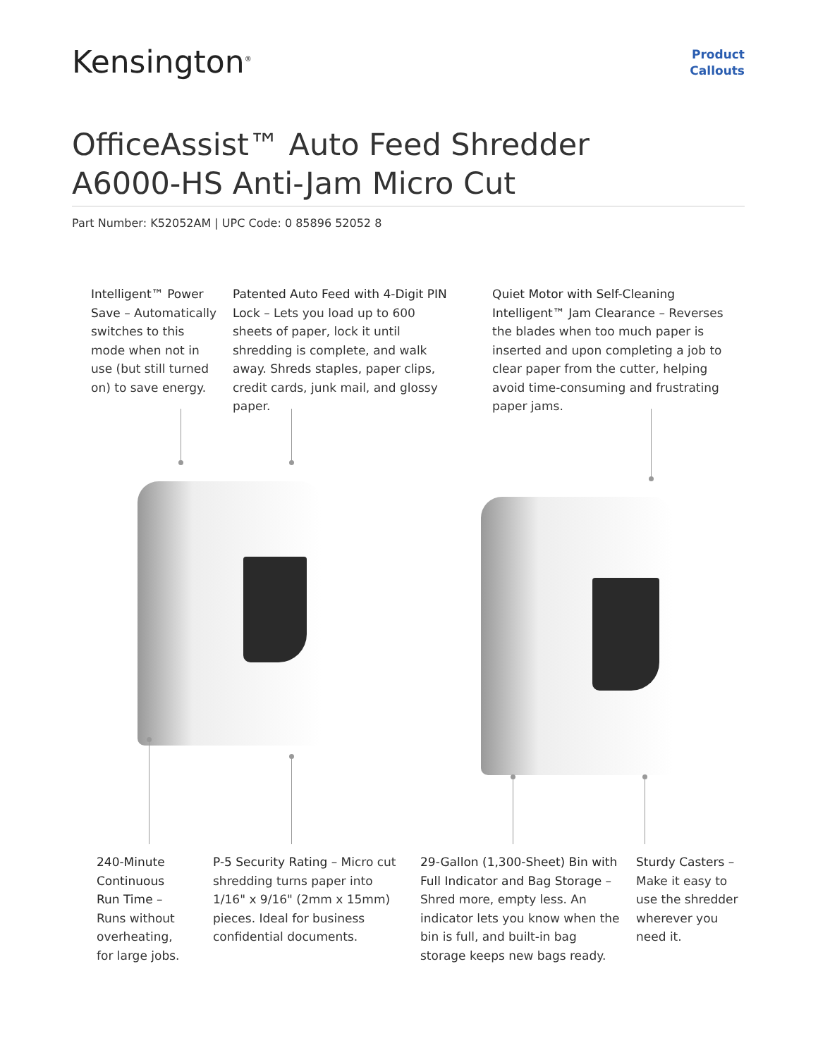Kensington<sup>®</sup>
Product
Callouts
OfficeAssist™ Auto Feed Shredder
A6000-HS Anti-Jam Micro Cut
Part Number: K52052AM | UPC Code: 0 85896 52052 8
Intelligent™ Power Save – Automatically switches to this mode when not in use (but still turned on) to save energy.
Patented Auto Feed with 4-Digit PIN Lock – Lets you load up to 600 sheets of paper, lock it until shredding is complete, and walk away. Shreds staples, paper clips, credit cards, junk mail, and glossy paper.
Quiet Motor with Self-Cleaning Intelligent™ Jam Clearance – Reverses the blades when too much paper is inserted and upon completing a job to clear paper from the cutter, helping avoid time-consuming and frustrating paper jams.
240-Minute Continuous Run Time – Runs without overheating, for large jobs.
P-5 Security Rating – Micro cut shredding turns paper into 1/16" x 9/16" (2mm x 15mm) pieces. Ideal for business confidential documents.
29-Gallon (1,300-Sheet) Bin with Full Indicator and Bag Storage – Shred more, empty less. An indicator lets you know when the bin is full, and built-in bag storage keeps new bags ready.
Sturdy Casters – Make it easy to use the shredder wherever you need it.